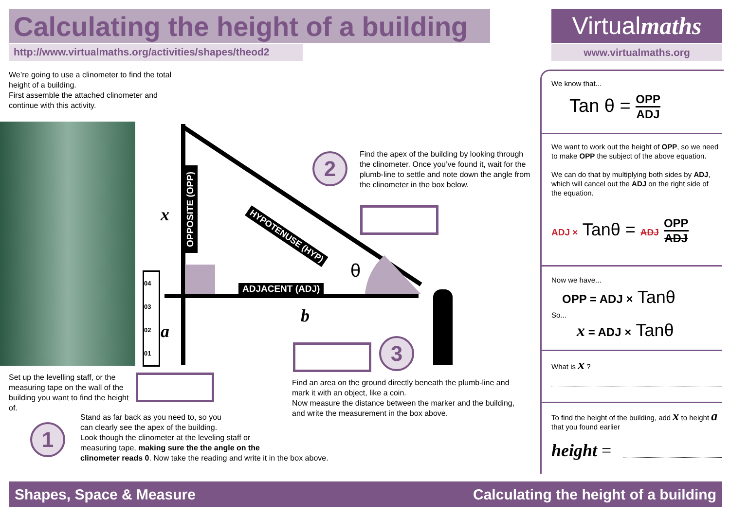Calculating the height of a building
http://www.virtualmaths.org/activities/shapes/theod2
Virtualmaths
www.virtualmaths.org
We’re going to use a clinometer to find the total height of a building.
First assemble the attached clinometer and continue with this activity.
OPPOSITE (OPP)
x
a
b
HYPOTENUSE (HYP)
ADJACENT (ADJ)
θ
04
03
02
01
2
Find the apex of the building by looking through the clinometer. Once you’ve found it, wait for the plumb-line to settle and note down the angle from the clinometer in the box below.
3
Set up the levelling staff, or the measuring tape on the wall of the building you want to find the height of.
Find an area on the ground directly beneath the plumb-line and mark it with an object, like a coin.
Now measure the distance between the marker and the building, and write the measurement in the box above.
1
Stand as far back as you need to, so you
can clearly see the apex of the building.
Look though the clinometer at the leveling staff or
measuring tape, making sure the the angle on the
clinometer reads 0. Now take the reading and write it in the box above.
We know that...
Tan θ = OPP ADJ
We want to work out the height of OPP, so we need to make OPP the subject of the above equation.
We can do that by multiplying both sides by ADJ, which will cancel out the ADJ on the right side of the equation.
ADJ × Tanθ = ADJ OPP ADJ
Now we have...
OPP = ADJ × Tanθ
So...
x = ADJ × Tanθ
What is x ?
To find the height of the building, add x to height a that you found earlier
height =
Shapes, Space & Measure Calculating the height of a building